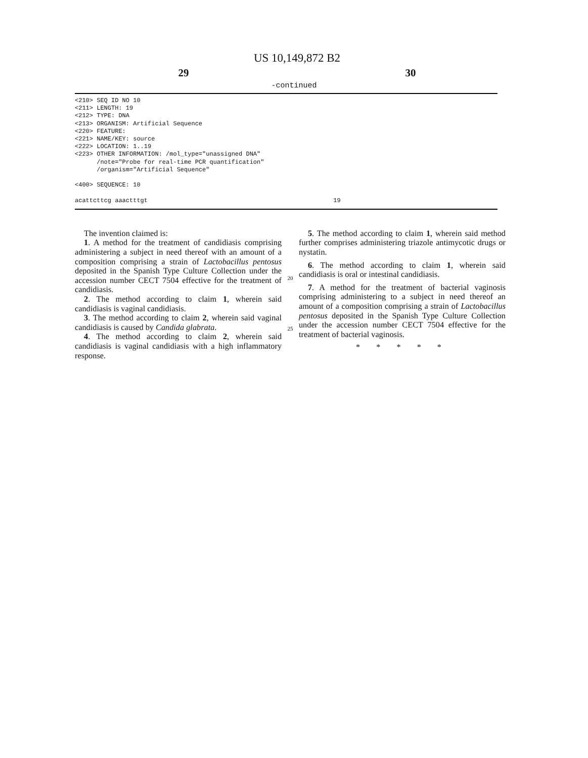US 10,149,872 B2
29 30
-continued
<210> SEQ ID NO 10 <211> LENGTH: 19 <212> TYPE: DNA <213> ORGANISM: Artificial Sequence <220> FEATURE: <221> NAME/KEY: source <222> LOCATION: 1..19 <223> OTHER INFORMATION: /mol_type="unassigned DNA" /note="Probe for real-time PCR quantification" /organism="Artificial Sequence" <400> SEQUENCE: 10 acattcttcg aaactttgt 19
The invention claimed is:
1. A method for the treatment of candidiasis comprising administering a subject in need thereof with an amount of a composition comprising a strain of Lactobacillus pentosus deposited in the Spanish Type Culture Collection under the accession number CECT 7504 effective for the treatment of candidiasis.
2. The method according to claim 1, wherein said candidiasis is vaginal candidiasis.
3. The method according to claim 2, wherein said vaginal candidiasis is caused by Candida glabrata.
4. The method according to claim 2, wherein said candidiasis is vaginal candidiasis with a high inflammatory response.
20
25
5. The method according to claim 1, wherein said method further comprises administering triazole antimycotic drugs or nystatin.
6. The method according to claim 1, wherein said candidiasis is oral or intestinal candidiasis.
7. A method for the treatment of bacterial vaginosis comprising administering to a subject in need thereof an amount of a composition comprising a strain of Lactobacillus pentosus deposited in the Spanish Type Culture Collection under the accession number CECT 7504 effective for the treatment of bacterial vaginosis.
* * * * *